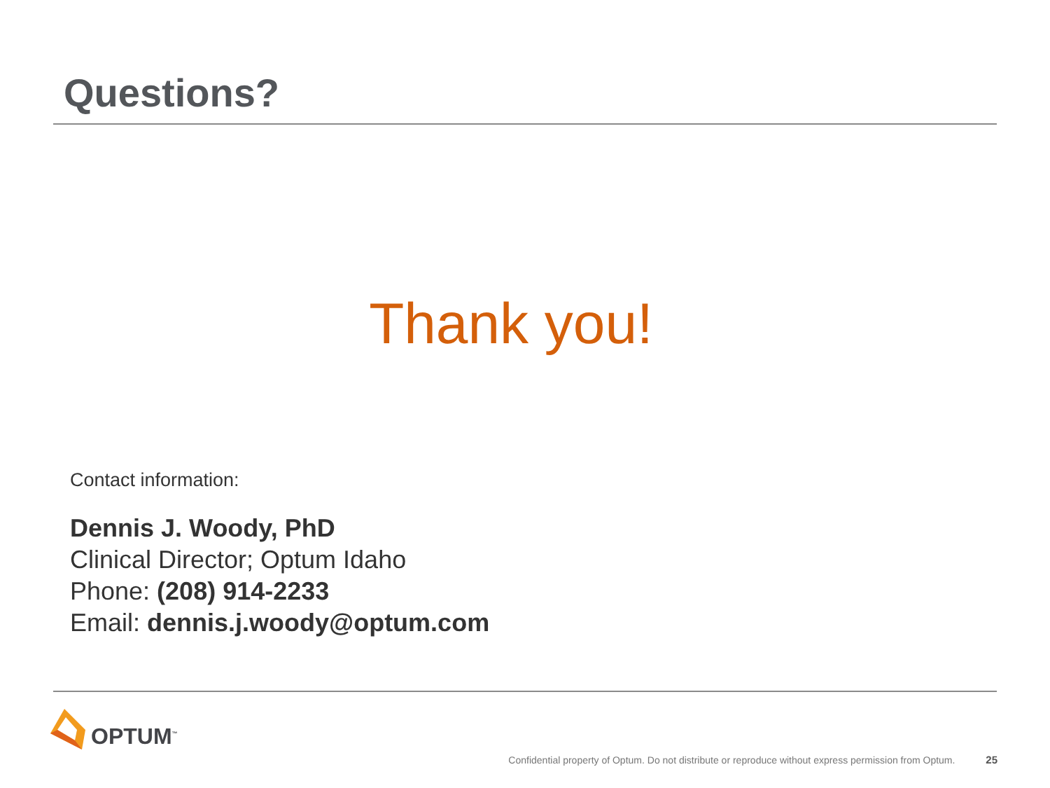Questions?
Thank you!
Contact information:
Dennis J. Woody, PhD
Clinical Director; Optum Idaho
Phone: (208) 914-2233
Email: dennis.j.woody@optum.com
OPTUM<sup>™</sup>
Confidential property of Optum. Do not distribute or reproduce without express permission from Optum. 25